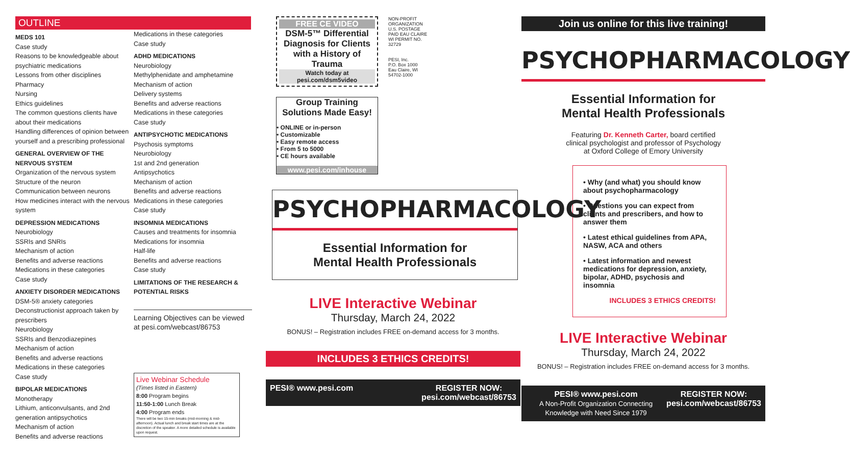OUTLINE
MEDS 101
Case study
Reasons to be knowledgeable about psychiatric medications
Lessons from other disciplines
Pharmacy
Nursing
Ethics guidelines
The common questions clients have about their medications
Handling differences of opinion between yourself and a prescribing professional
GENERAL OVERVIEW OF THE NERVOUS SYSTEM
Organization of the nervous system
Structure of the neuron
Communication between neurons
How medicines interact with the nervous system
DEPRESSION MEDICATIONS
Neurobiology
SSRIs and SNRIs
Mechanism of action
Benefits and adverse reactions
Medications in these categories
Case study
ANXIETY DISORDER MEDICATIONS
DSM-5® anxiety categories
Deconstructionist approach taken by prescribers
Neurobiology
SSRIs and Benzodiazepines
Mechanism of action
Benefits and adverse reactions
Medications in these categories
Case study
BIPOLAR MEDICATIONS
Monotherapy
Lithium, anticonvulsants, and 2nd generation antipsychotics
Mechanism of action
Benefits and adverse reactions
Medications in these categories
Case study
ADHD MEDICATIONS
Neurobiology
Methylphenidate and amphetamine
Mechanism of action
Delivery systems
Benefits and adverse reactions
Medications in these categories
Case study
ANTIPSYCHOTIC MEDICATIONS
Psychosis symptoms
Neurobiology
1st and 2nd generation
Antipsychotics
Mechanism of action
Benefits and adverse reactions
Medications in these categories
Case study
INSOMNIA MEDICATIONS
Causes and treatments for insomnia
Medications for insomnia
Half-life
Benefits and adverse reactions
Case study
LIMITATIONS OF THE RESEARCH & POTENTIAL RISKS
Learning Objectives can be viewed at pesi.com/webcast/86753
Live Webinar Schedule
(Times listed in Eastern)
8:00 Program begins
11:50-1:00 Lunch Break
4:00 Program ends
There will be two 15-min breaks (mid-morning & mid-afternoon). Actual lunch and break start times are at the discretion of the speaker. A more detailed schedule is available upon request.
FREE CE VIDEO
DSM-5™ Differential Diagnosis for Clients with a History of Trauma
Watch today at
pesi.com/dsm5video
Group Training Solutions Made Easy!
• ONLINE or in-person
• Customizable
• Easy remote access
• From 5 to 5000
• CE hours available
www.pesi.com/inhouse
NON-PROFIT ORGANIZATION U.S. POSTAGE PAID EAU CLAIRE WI PERMIT NO. 32729
PESI, Inc.
P.O. Box 1000
Eau Claire, WI 54702-1000
PSYCHOPHARMACOLOGY
Essential Information for
Mental Health Professionals
LIVE Interactive Webinar
Thursday, March 24, 2022
BONUS! – Registration includes FREE on-demand access for 3 months.
INCLUDES 3 ETHICS CREDITS!
PESI® www.pesi.com REGISTER NOW:
pesi.com/webcast/86753
Join us online for this live training!
PSYCHOPHARMACOLOGY
Essential Information for
Mental Health Professionals
Featuring Dr. Kenneth Carter, board certified
clinical psychologist and professor of Psychology
at Oxford College of Emory University
• Why (and what) you should know about psychopharmacology
• Questions you can expect from clients and prescribers, and how to answer them
• Latest ethical guidelines from APA, NASW, ACA and others
• Latest information and newest medications for depression, anxiety, bipolar, ADHD, psychosis and insomnia
INCLUDES 3 ETHICS CREDITS!
LIVE Interactive Webinar
Thursday, March 24, 2022
BONUS! – Registration includes FREE on-demand access for 3 months.
PESI® www.pesi.com
A Non-Profit Organization Connecting Knowledge with Need Since 1979 REGISTER NOW:
pesi.com/webcast/86753